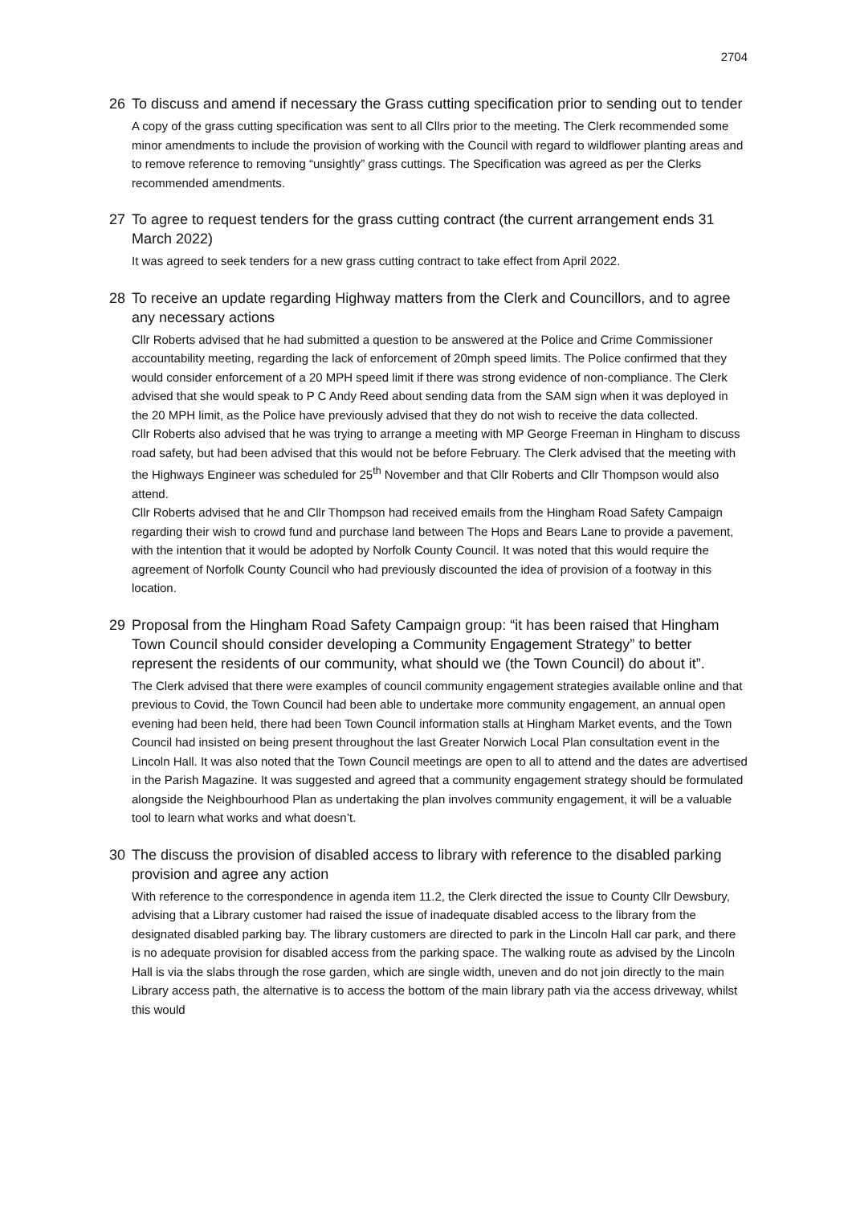2704
26 To discuss and amend if necessary the Grass cutting specification prior to sending out to tender
A copy of the grass cutting specification was sent to all Cllrs prior to the meeting. The Clerk recommended some minor amendments to include the provision of working with the Council with regard to wildflower planting areas and to remove reference to removing “unsightly” grass cuttings. The Specification was agreed as per the Clerks recommended amendments.
27 To agree to request tenders for the grass cutting contract (the current arrangement ends 31 March 2022)
It was agreed to seek tenders for a new grass cutting contract to take effect from April 2022.
28 To receive an update regarding Highway matters from the Clerk and Councillors, and to agree any necessary actions
Cllr Roberts advised that he had submitted a question to be answered at the Police and Crime Commissioner accountability meeting, regarding the lack of enforcement of 20mph speed limits. The Police confirmed that they would consider enforcement of a 20 MPH speed limit if there was strong evidence of non-compliance. The Clerk advised that she would speak to P C Andy Reed about sending data from the SAM sign when it was deployed in the 20 MPH limit, as the Police have previously advised that they do not wish to receive the data collected.
Cllr Roberts also advised that he was trying to arrange a meeting with MP George Freeman in Hingham to discuss road safety, but had been advised that this would not be before February. The Clerk advised that the meeting with the Highways Engineer was scheduled for 25<sup>th</sup> November and that Cllr Roberts and Cllr Thompson would also attend.
Cllr Roberts advised that he and Cllr Thompson had received emails from the Hingham Road Safety Campaign regarding their wish to crowd fund and purchase land between The Hops and Bears Lane to provide a pavement, with the intention that it would be adopted by Norfolk County Council. It was noted that this would require the agreement of Norfolk County Council who had previously discounted the idea of provision of a footway in this location.
29 Proposal from the Hingham Road Safety Campaign group: “it has been raised that Hingham Town Council should consider developing a Community Engagement Strategy” to better represent the residents of our community, what should we (the Town Council) do about it”.
The Clerk advised that there were examples of council community engagement strategies available online and that previous to Covid, the Town Council had been able to undertake more community engagement, an annual open evening had been held, there had been Town Council information stalls at Hingham Market events, and the Town Council had insisted on being present throughout the last Greater Norwich Local Plan consultation event in the Lincoln Hall. It was also noted that the Town Council meetings are open to all to attend and the dates are advertised in the Parish Magazine. It was suggested and agreed that a community engagement strategy should be formulated alongside the Neighbourhood Plan as undertaking the plan involves community engagement, it will be a valuable tool to learn what works and what doesn’t.
30 The discuss the provision of disabled access to library with reference to the disabled parking provision and agree any action
With reference to the correspondence in agenda item 11.2, the Clerk directed the issue to County Cllr Dewsbury, advising that a Library customer had raised the issue of inadequate disabled access to the library from the designated disabled parking bay. The library customers are directed to park in the Lincoln Hall car park, and there is no adequate provision for disabled access from the parking space. The walking route as advised by the Lincoln Hall is via the slabs through the rose garden, which are single width, uneven and do not join directly to the main Library access path, the alternative is to access the bottom of the main library path via the access driveway, whilst this would